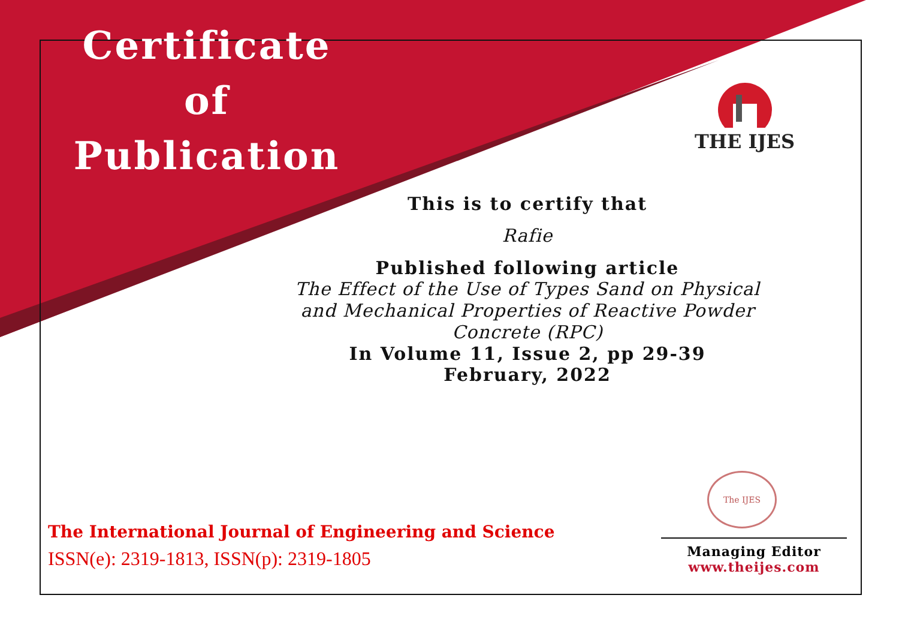Certificate
of
Publication
THE IJES
This is to certify that
Rafie
Published following article
The Effect of the Use of Types Sand on Physical and Mechanical Properties of Reactive Powder Concrete (RPC)
In Volume 11, Issue 2, pp 29-39
February, 2022
The IJES
The International Journal of Engineering and Science
ISSN(e): 2319-1813, ISSN(p): 2319-1805
Managing Editor
www.theijes.com